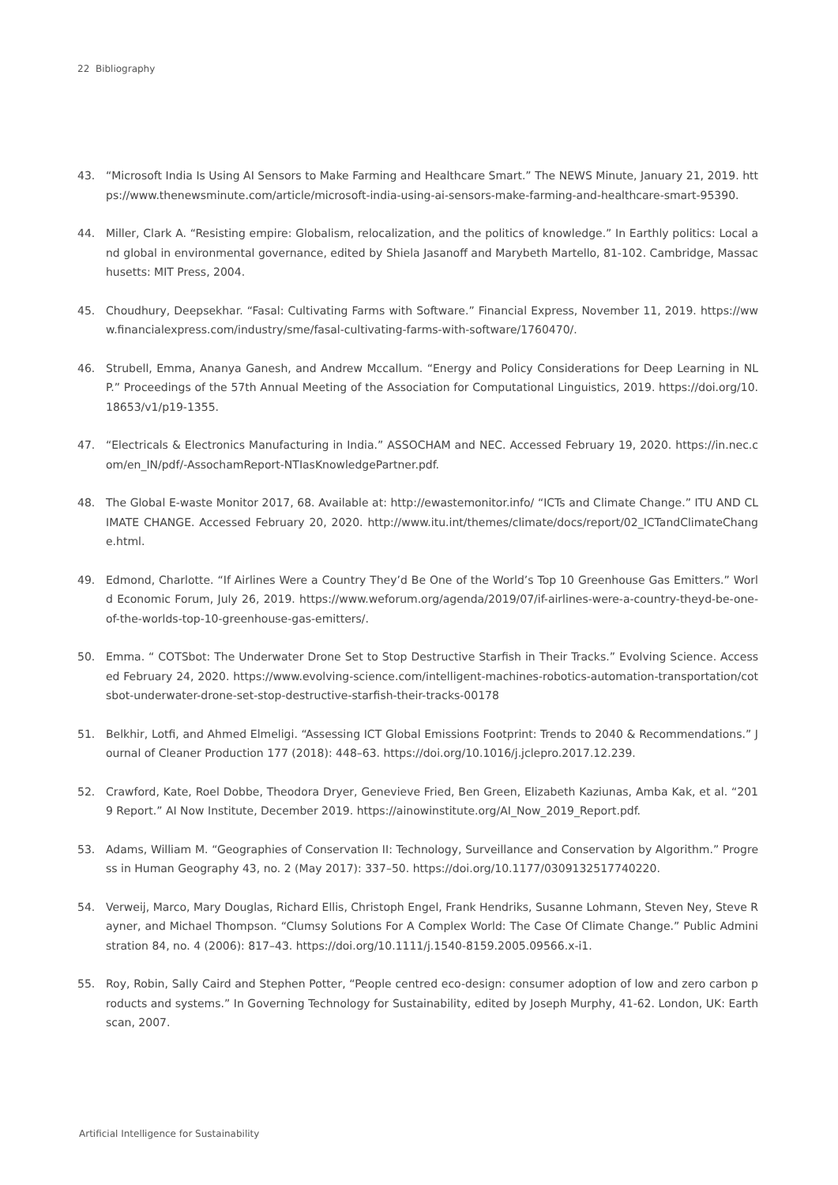22 Bibliography
43. “Microsoft India Is Using AI Sensors to Make Farming and Healthcare Smart.” The NEWS Minute, January 21, 2019. https://www.thenewsminute.com/article/microsoft-india-using-ai-sensors-make-farming-and-healthcare-smart-95390.
44. Miller, Clark A. “Resisting empire: Globalism, relocalization, and the politics of knowledge.” In Earthly politics: Local and global in environmental governance, edited by Shiela Jasanoff and Marybeth Martello, 81-102. Cambridge, Massachusetts: MIT Press, 2004.
45. Choudhury, Deepsekhar. “Fasal: Cultivating Farms with Software.” Financial Express, November 11, 2019. https://www.financialexpress.com/industry/sme/fasal-cultivating-farms-with-software/1760470/.
46. Strubell, Emma, Ananya Ganesh, and Andrew Mccallum. “Energy and Policy Considerations for Deep Learning in NLP.” Proceedings of the 57th Annual Meeting of the Association for Computational Linguistics, 2019. https://doi.org/10.18653/v1/p19-1355.
47. “Electricals & Electronics Manufacturing in India.” ASSOCHAM and NEC. Accessed February 19, 2020. https://in.nec.com/en_IN/pdf/-AssochamReport-NTIasKnowledgePartner.pdf.
48. The Global E-waste Monitor 2017, 68. Available at: http://ewastemonitor.info/ “ICTs and Climate Change.” ITU AND CLIMATE CHANGE. Accessed February 20, 2020. http://www.itu.int/themes/climate/docs/report/02_ICTandClimateChange.html.
49. Edmond, Charlotte. “If Airlines Were a Country They’d Be One of the World’s Top 10 Greenhouse Gas Emitters.” World Economic Forum, July 26, 2019. https://www.weforum.org/agenda/2019/07/if-airlines-were-a-country-theyd-be-one-of-the-worlds-top-10-greenhouse-gas-emitters/.
50. Emma. “ COTSbot: The Underwater Drone Set to Stop Destructive Starfish in Their Tracks.” Evolving Science. Accessed February 24, 2020. https://www.evolving-science.com/intelligent-machines-robotics-automation-transportation/cotsbot-underwater-drone-set-stop-destructive-starfish-their-tracks-00178
51. Belkhir, Lotfi, and Ahmed Elmeligi. “Assessing ICT Global Emissions Footprint: Trends to 2040 & Recommendations.” Journal of Cleaner Production 177 (2018): 448–63. https://doi.org/10.1016/j.jclepro.2017.12.239.
52. Crawford, Kate, Roel Dobbe, Theodora Dryer, Genevieve Fried, Ben Green, Elizabeth Kaziunas, Amba Kak, et al. “2019 Report.” AI Now Institute, December 2019. https://ainowinstitute.org/AI_Now_2019_Report.pdf.
53. Adams, William M. “Geographies of Conservation II: Technology, Surveillance and Conservation by Algorithm.” Progress in Human Geography 43, no. 2 (May 2017): 337–50. https://doi.org/10.1177/0309132517740220.
54. Verweij, Marco, Mary Douglas, Richard Ellis, Christoph Engel, Frank Hendriks, Susanne Lohmann, Steven Ney, Steve Rayner, and Michael Thompson. “Clumsy Solutions For A Complex World: The Case Of Climate Change.” Public Administration 84, no. 4 (2006): 817–43. https://doi.org/10.1111/j.1540-8159.2005.09566.x-i1.
55. Roy, Robin, Sally Caird and Stephen Potter, “People centred eco-design: consumer adoption of low and zero carbon products and systems.” In Governing Technology for Sustainability, edited by Joseph Murphy, 41-62. London, UK: Earthscan, 2007.
Artificial Intelligence for Sustainability